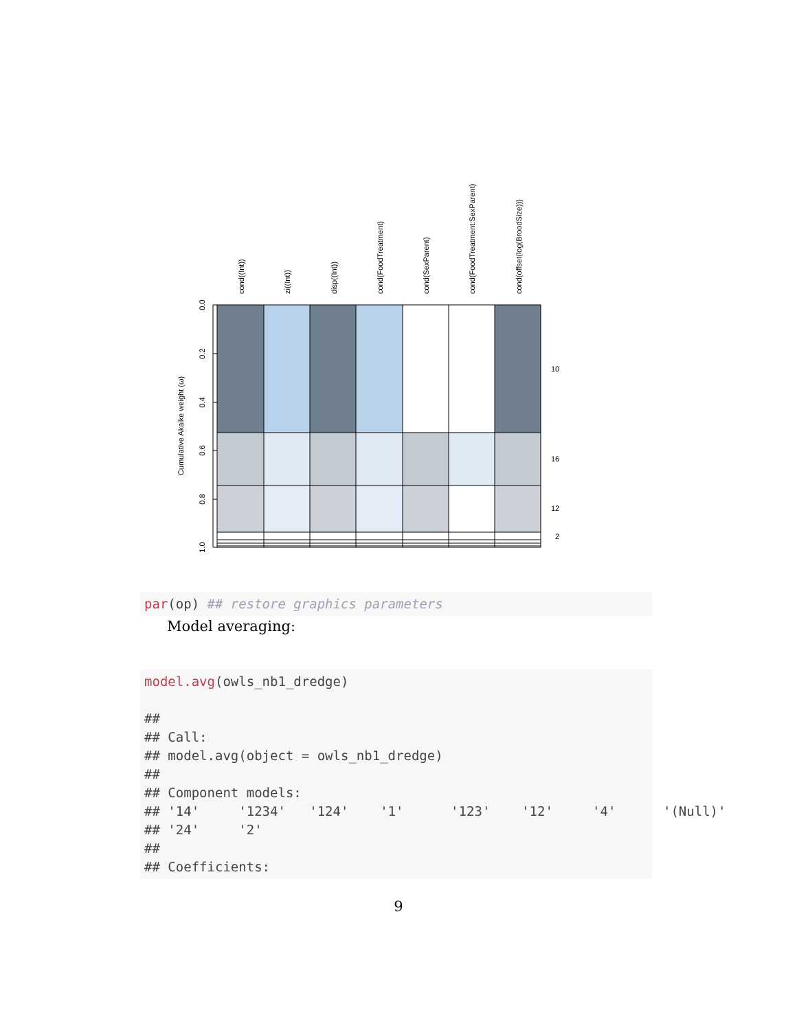0.0
0.2
0.4
0.6
0.8
1.0
Cumulative Akaike weight (ω)
cond((Int))
zi((Int))
disp((Int))
cond(FoodTreatment)
cond(SexParent)
cond(FoodTreatment:SexParent)
cond(offset(log(BroodSize)))
10
16
12
2
par(op) ## restore graphics parameters
Model averaging:
model.avg(owls_nb1_dredge) ## ## Call: ## model.avg(object = owls_nb1_dredge) ## ## Component models: ## '14' '1234' '124' '1' '123' '12' '4' '(Null)' ## '24' '2' ## ## Coefficients:
9